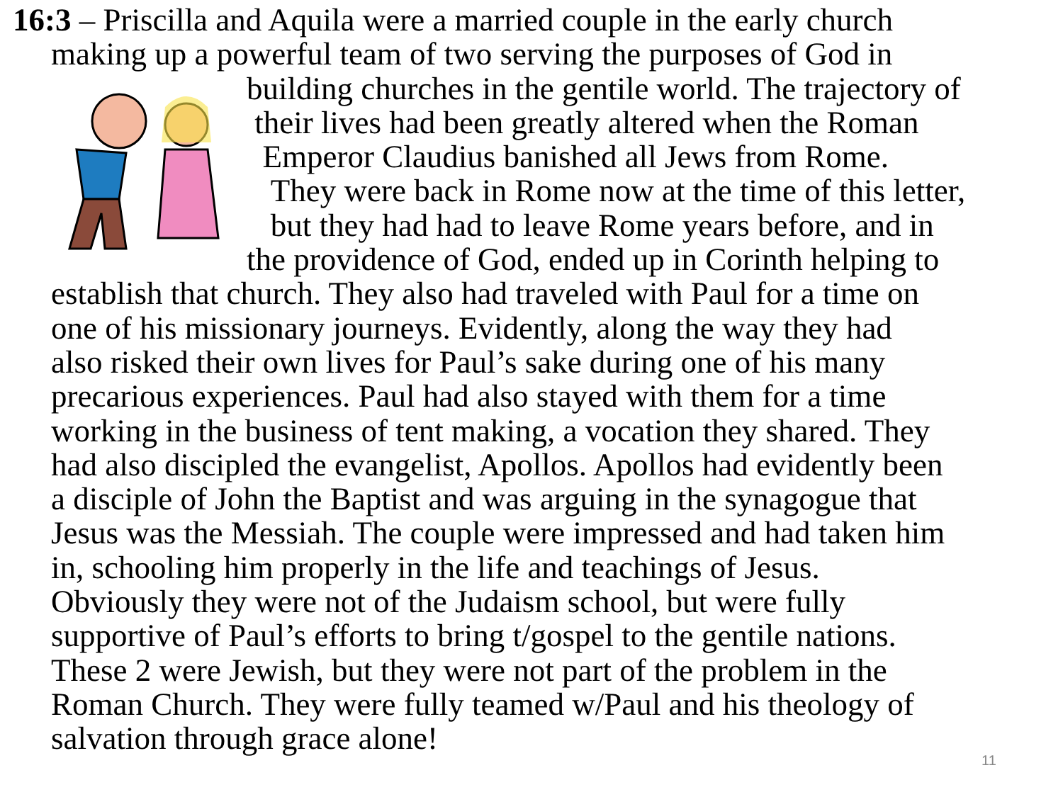16:3 – Priscilla and Aquila were a married couple in the early church
making up a powerful team of two serving the purposes of God in
building churches in the gentile world. The trajectory of
their lives had been greatly altered when the Roman
Emperor Claudius banished all Jews from Rome.
They were back in Rome now at the time of this letter,
but they had had to leave Rome years before, and in
the providence of God, ended up in Corinth helping to
establish that church. They also had traveled with Paul for a time on
one of his missionary journeys. Evidently, along the way they had
also risked their own lives for Paul’s sake during one of his many
precarious experiences. Paul had also stayed with them for a time
working in the business of tent making, a vocation they shared. They
had also discipled the evangelist, Apollos. Apollos had evidently been
a disciple of John the Baptist and was arguing in the synagogue that
Jesus was the Messiah. The couple were impressed and had taken him
in, schooling him properly in the life and teachings of Jesus.
Obviously they were not of the Judaism school, but were fully
supportive of Paul’s efforts to bring t/gospel to the gentile nations.
These 2 were Jewish, but they were not part of the problem in the
Roman Church. They were fully teamed w/Paul and his theology of
salvation through grace alone!
11